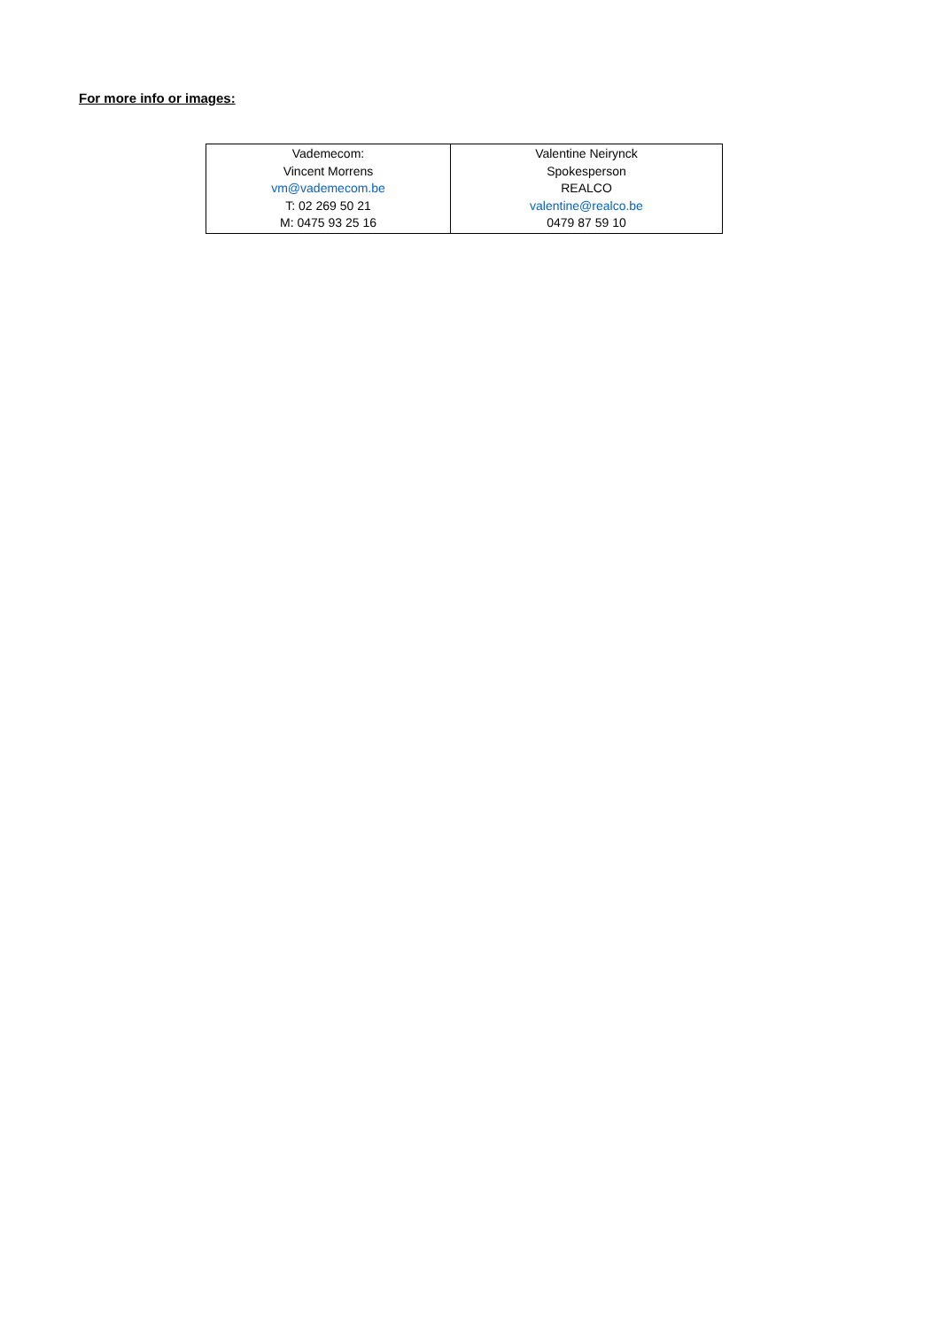For more info or images:
| Vademecom: Vincent Morrens vm@vademecom.be T: 02 269 50 21 M: 0475 93 25 16 | Valentine Neirynck Spokesperson REALCO valentine@realco.be 0479 87 59 10 |